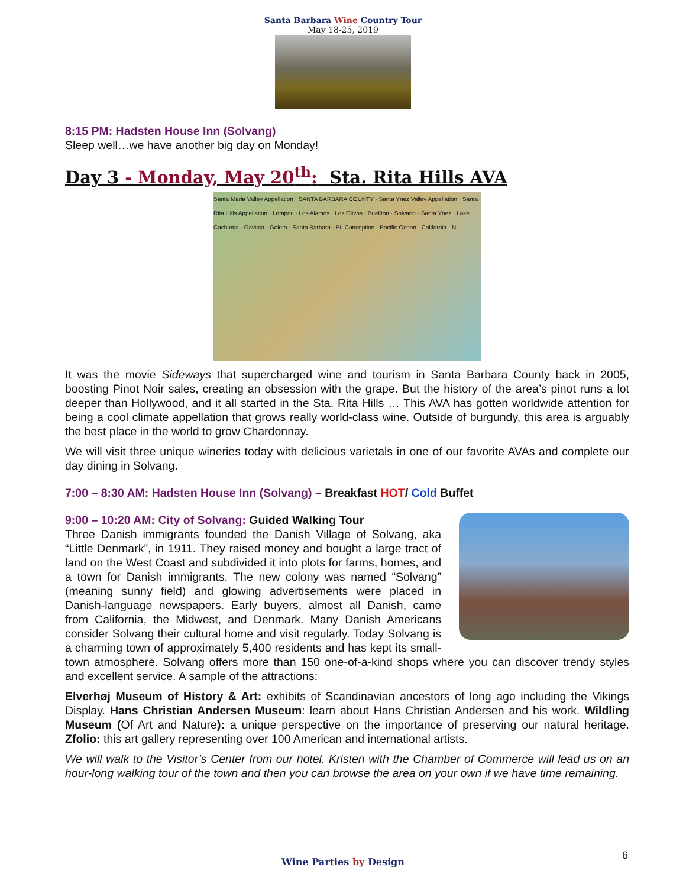Santa Barbara Wine Country Tour
May 18-25, 2019
8:15 PM: Hadsten House Inn (Solvang)
Sleep well…we have another big day on Monday!
Day 3 - Monday, May 20<sup>th</sup>: Sta. Rita Hills AVA
Santa Maria Valley Appellation · SANTA BARBARA COUNTY · Santa Ynez Valley Appellation · Santa Rita Hills Appellation · Lompoc · Los Alamos · Los Olivos · Buellton · Solvang · Santa Ynez · Lake Cachuma · Gaviota · Goleta · Santa Barbara · Pt. Conception · Pacific Ocean · California · N
It was the movie Sideways that supercharged wine and tourism in Santa Barbara County back in 2005, boosting Pinot Noir sales, creating an obsession with the grape. But the history of the area’s pinot runs a lot deeper than Hollywood, and it all started in the Sta. Rita Hills … This AVA has gotten worldwide attention for being a cool climate appellation that grows really world-class wine. Outside of burgundy, this area is arguably the best place in the world to grow Chardonnay.
We will visit three unique wineries today with delicious varietals in one of our favorite AVAs and complete our day dining in Solvang.
7:00 – 8:30 AM: Hadsten House Inn (Solvang) – Breakfast HOT/ Cold Buffet
9:00 – 10:20 AM: City of Solvang: Guided Walking Tour
Three Danish immigrants founded the Danish Village of Solvang, aka “Little Denmark”, in 1911. They raised money and bought a large tract of land on the West Coast and subdivided it into plots for farms, homes, and a town for Danish immigrants. The new colony was named “Solvang” (meaning sunny field) and glowing advertisements were placed in Danish-language newspapers. Early buyers, almost all Danish, came from California, the Midwest, and Denmark. Many Danish Americans consider Solvang their cultural home and visit regularly. Today Solvang is a charming town of approximately 5,400 residents and has kept its small-town atmosphere. Solvang offers more than 150 one-of-a-kind shops where you can discover trendy styles and excellent service. A sample of the attractions:
Elverhøj Museum of History & Art: exhibits of Scandinavian ancestors of long ago including the Vikings Display. Hans Christian Andersen Museum: learn about Hans Christian Andersen and his work. Wildling Museum (Of Art and Nature): a unique perspective on the importance of preserving our natural heritage. Zfolio: this art gallery representing over 100 American and international artists.
We will walk to the Visitor’s Center from our hotel. Kristen with the Chamber of Commerce will lead us on an hour-long walking tour of the town and then you can browse the area on your own if we have time remaining.
6
Wine Parties by Design